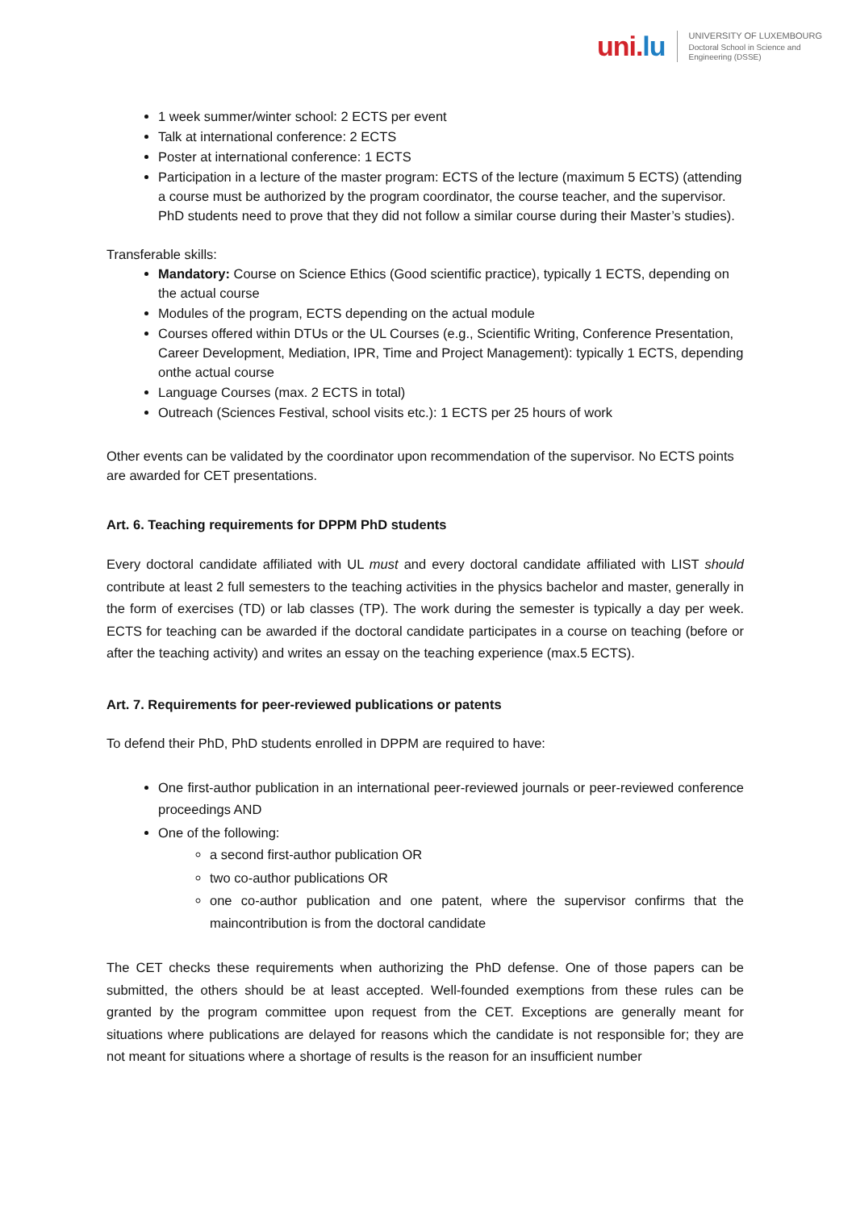uni. lu
UNIVERSITY OF LUXEMBOURG
Doctoral School in Science and
Engineering (DSSE)
1 week summer/winter school: 2 ECTS per event
Talk at international conference: 2 ECTS
Poster at international conference: 1 ECTS
Participation in a lecture of the master program: ECTS of the lecture (maximum 5 ECTS) (attending a course must be authorized by the program coordinator, the course teacher, and the supervisor. PhD students need to prove that they did not follow a similar course during their Master’s studies).
Transferable skills:
Mandatory: Course on Science Ethics (Good scientific practice), typically 1 ECTS, depending on the actual course
Modules of the program, ECTS depending on the actual module
Courses offered within DTUs or the UL Courses (e.g., Scientific Writing, Conference Presentation, Career Development, Mediation, IPR, Time and Project Management): typically 1 ECTS, depending onthe actual course
Language Courses (max. 2 ECTS in total)
Outreach (Sciences Festival, school visits etc.): 1 ECTS per 25 hours of work
Other events can be validated by the coordinator upon recommendation of the supervisor. No ECTS points are awarded for CET presentations.
Art. 6. Teaching requirements for DPPM PhD students
Every doctoral candidate affiliated with UL must and every doctoral candidate affiliated with LIST should contribute at least 2 full semesters to the teaching activities in the physics bachelor and master, generally in the form of exercises (TD) or lab classes (TP). The work during the semester is typically a day per week. ECTS for teaching can be awarded if the doctoral candidate participates in a course on teaching (before or after the teaching activity) and writes an essay on the teaching experience (max.5 ECTS).
Art. 7. Requirements for peer-reviewed publications or patents
To defend their PhD, PhD students enrolled in DPPM are required to have:
One first-author publication in an international peer-reviewed journals or peer-reviewed conference proceedings AND
One of the following:
a second first-author publication OR
two co-author publications OR
one co-author publication and one patent, where the supervisor confirms that the maincontribution is from the doctoral candidate
The CET checks these requirements when authorizing the PhD defense. One of those papers can be submitted, the others should be at least accepted. Well-founded exemptions from these rules can be granted by the program committee upon request from the CET. Exceptions are generally meant for situations where publications are delayed for reasons which the candidate is not responsible for; they are not meant for situations where a shortage of results is the reason for an insufficient number